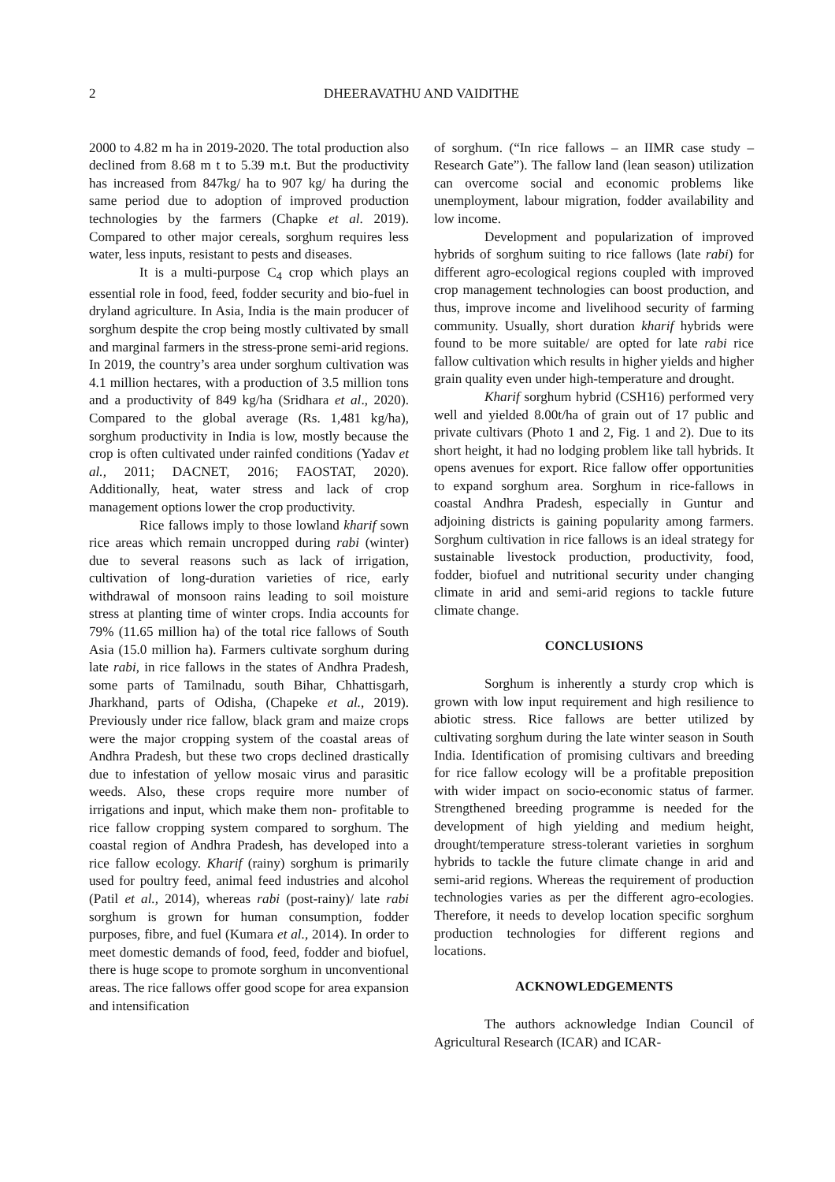2 DHEERAVATHU AND VAIDITHE
2000 to 4.82 m ha in 2019-2020. The total production also declined from 8.68 m t to 5.39 m.t. But the productivity has increased from 847kg/ ha to 907 kg/ ha during the same period due to adoption of improved production technologies by the farmers (Chapke et al. 2019). Compared to other major cereals, sorghum requires less water, less inputs, resistant to pests and diseases.
It is a multi-purpose C<sub>4</sub> crop which plays an essential role in food, feed, fodder security and bio-fuel in dryland agriculture. In Asia, India is the main producer of sorghum despite the crop being mostly cultivated by small and marginal farmers in the stress-prone semi-arid regions. In 2019, the country’s area under sorghum cultivation was 4.1 million hectares, with a production of 3.5 million tons and a productivity of 849 kg/ha (Sridhara et al., 2020). Compared to the global average (Rs. 1,481 kg/ha), sorghum productivity in India is low, mostly because the crop is often cultivated under rainfed conditions (Yadav et al., 2011; DACNET, 2016; FAOSTAT, 2020). Additionally, heat, water stress and lack of crop management options lower the crop productivity.
Rice fallows imply to those lowland kharif sown rice areas which remain uncropped during rabi (winter) due to several reasons such as lack of irrigation, cultivation of long-duration varieties of rice, early withdrawal of monsoon rains leading to soil moisture stress at planting time of winter crops. India accounts for 79% (11.65 million ha) of the total rice fallows of South Asia (15.0 million ha). Farmers cultivate sorghum during late rabi, in rice fallows in the states of Andhra Pradesh, some parts of Tamilnadu, south Bihar, Chhattisgarh, Jharkhand, parts of Odisha, (Chapeke et al., 2019). Previously under rice fallow, black gram and maize crops were the major cropping system of the coastal areas of Andhra Pradesh, but these two crops declined drastically due to infestation of yellow mosaic virus and parasitic weeds. Also, these crops require more number of irrigations and input, which make them non- profitable to rice fallow cropping system compared to sorghum. The coastal region of Andhra Pradesh, has developed into a rice fallow ecology. Kharif (rainy) sorghum is primarily used for poultry feed, animal feed industries and alcohol (Patil et al., 2014), whereas rabi (post-rainy)/ late rabi sorghum is grown for human consumption, fodder purposes, fibre, and fuel (Kumara et al., 2014). In order to meet domestic demands of food, feed, fodder and biofuel, there is huge scope to promote sorghum in unconventional areas. The rice fallows offer good scope for area expansion and intensification
of sorghum. (“In rice fallows – an IIMR case study – Research Gate”). The fallow land (lean season) utilization can overcome social and economic problems like unemployment, labour migration, fodder availability and low income.
Development and popularization of improved hybrids of sorghum suiting to rice fallows (late rabi) for different agro-ecological regions coupled with improved crop management technologies can boost production, and thus, improve income and livelihood security of farming community. Usually, short duration kharif hybrids were found to be more suitable/ are opted for late rabi rice fallow cultivation which results in higher yields and higher grain quality even under high-temperature and drought.
Kharif sorghum hybrid (CSH16) performed very well and yielded 8.00t/ha of grain out of 17 public and private cultivars (Photo 1 and 2, Fig. 1 and 2). Due to its short height, it had no lodging problem like tall hybrids. It opens avenues for export. Rice fallow offer opportunities to expand sorghum area. Sorghum in rice-fallows in coastal Andhra Pradesh, especially in Guntur and adjoining districts is gaining popularity among farmers. Sorghum cultivation in rice fallows is an ideal strategy for sustainable livestock production, productivity, food, fodder, biofuel and nutritional security under changing climate in arid and semi-arid regions to tackle future climate change.
CONCLUSIONS
Sorghum is inherently a sturdy crop which is grown with low input requirement and high resilience to abiotic stress. Rice fallows are better utilized by cultivating sorghum during the late winter season in South India. Identification of promising cultivars and breeding for rice fallow ecology will be a profitable preposition with wider impact on socio-economic status of farmer. Strengthened breeding programme is needed for the development of high yielding and medium height, drought/temperature stress-tolerant varieties in sorghum hybrids to tackle the future climate change in arid and semi-arid regions. Whereas the requirement of production technologies varies as per the different agro-ecologies. Therefore, it needs to develop location specific sorghum production technologies for different regions and locations.
ACKNOWLEDGEMENTS
The authors acknowledge Indian Council of Agricultural Research (ICAR) and ICAR-